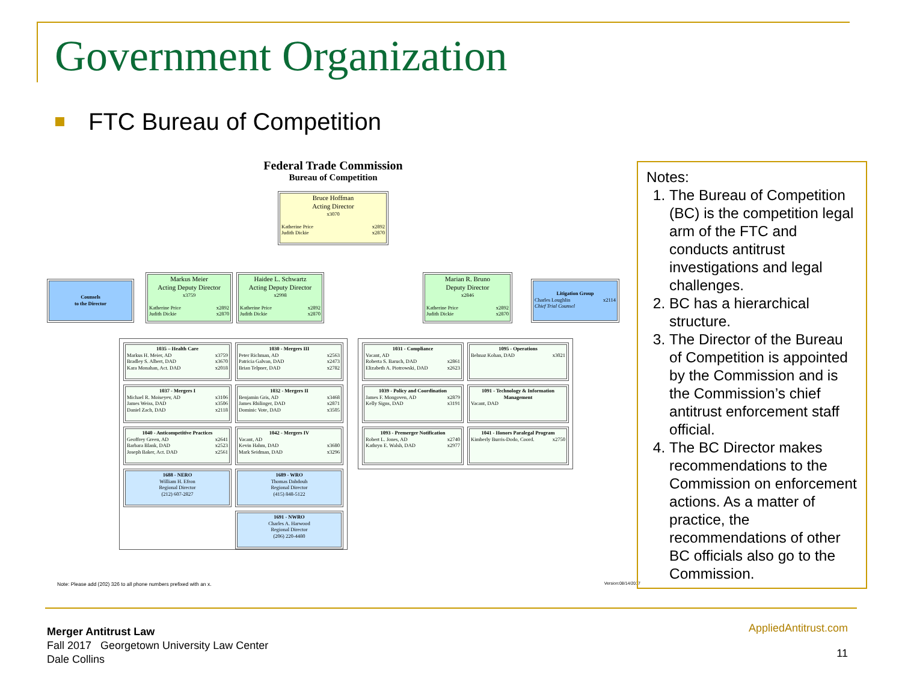Government Organization
FTC Bureau of Competition
Federal Trade Commission
Bureau of Competition
Bruce Hoffman
Acting Director
x3070
Katherine Price x2892
Judith Dickie x2870
Counsels
to the Director
Markus Meier
Acting Deputy Director
x3759
Katherine Price x2892
Judith Dickie x2870
Haidee L. Schwartz
Acting Deputy Director
x2998
Katherine Price x2892
Judith Dickie x2870
Marian R. Bruno
Deputy Director
x2846
Katherine Price x2892
Judith Dickie x2870
Litigation Group
Charles Loughlin x2114
Chief Trial Counsel
1035 – Health Care
Markus H. Meier, AD x3759
Bradley S. Albert, DAD x3670
Kara Monahan, Act. DAD x2018
1037 - Mergers I
Michael R. Moiseyev, AD x3106
James Weiss, DAD x3506
Daniel Zach, DAD x2118
1040 - Anticompetitive Practices
Geoffrey Green, AD x2641
Barbara Blank, DAD x2523
Joseph Baker, Act. DAD x2561
1688 - NERO
William H. Efron
Regional Director
(212) 607-2827
1030 - Mergers III
Peter Richman, AD x2563
Patricia Galvan, DAD x2473
Brian Telpner, DAD x2782
1032 - Mergers II
Benjamin Gris, AD x3468
James Rhilinger, DAD x2871
Dominic Vote, DAD x3505
1042 - Mergers IV
Vacant, AD
Kevin Hahm, DAD x3680
Mark Seidman, DAD x3296
1689 - WRO
Thomas Dahdouh
Regional Director
(415) 848-5122
1691 - NWRO
Charles A. Harwood
Regional Director
(206) 220-4480
1031 - Compliance
Vacant, AD
Roberta S. Baruch, DAD x2861
Elizabeth A. Piotrowski, DAD x2623
1039 - Policy and Coordination
James F. Mongoven, AD x2879
Kelly Signs, DAD x3191
1093 - Premerger Notification
Robert L. Jones, AD x2740
Kathryn E. Walsh, DAD x2977
1095 - Operations
Behnaz Kohan, DAD x3021
1091 - Technology & Information Management
Vacant, DAD
1041 - Honors Paralegal Program
Kimberly Burris-Dodo, Coord. x2750
Note: Please add (202) 326 to all phone numbers prefixed with an x. Version:08/14/2017
Notes:
1. The Bureau of Competition (BC) is the competition legal arm of the FTC and conducts antitrust investigations and legal challenges.
2. BC has a hierarchical structure.
3. The Director of the Bureau of Competition is appointed by the Commission and is the Commission’s chief antitrust enforcement staff official.
4. The BC Director makes recommendations to the Commission on enforcement actions. As a matter of practice, the recommendations of other BC officials also go to the Commission.
Merger Antitrust Law
Fall 2017 Georgetown University Law Center
Dale Collins
AppliedAntitrust.com
11